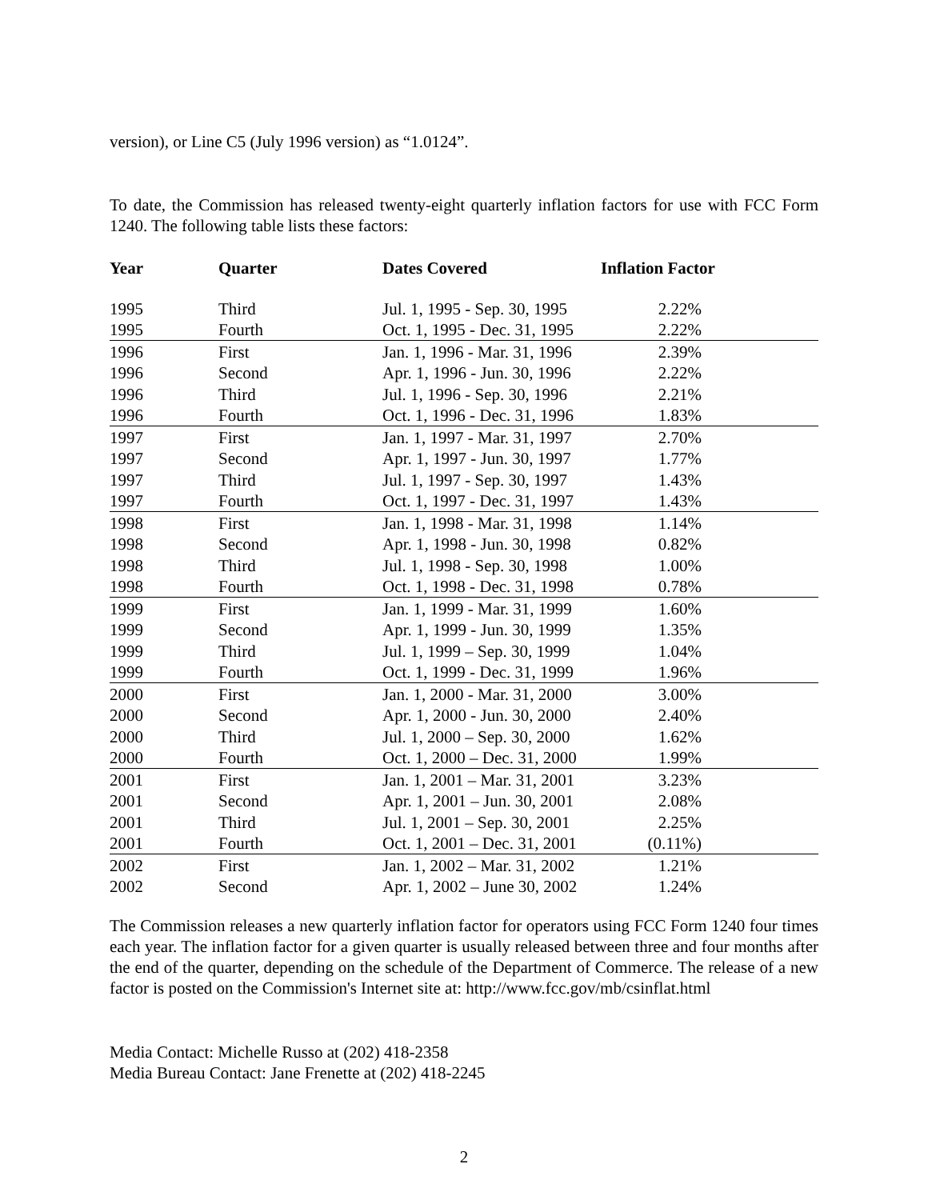version), or Line C5 (July 1996 version) as “1.0124”.
To date, the Commission has released twenty-eight quarterly inflation factors for use with FCC Form 1240. The following table lists these factors:
| Year | Quarter | Dates Covered | Inflation Factor |
| --- | --- | --- | --- |
| 1995 | Third | Jul. 1, 1995 - Sep. 30, 1995 | 2.22% |
| 1995 | Fourth | Oct. 1, 1995 - Dec. 31, 1995 | 2.22% |
| 1996 | First | Jan. 1, 1996 - Mar. 31, 1996 | 2.39% |
| 1996 | Second | Apr. 1, 1996 - Jun. 30, 1996 | 2.22% |
| 1996 | Third | Jul. 1, 1996 - Sep. 30, 1996 | 2.21% |
| 1996 | Fourth | Oct. 1, 1996 - Dec. 31, 1996 | 1.83% |
| 1997 | First | Jan. 1, 1997 - Mar. 31, 1997 | 2.70% |
| 1997 | Second | Apr. 1, 1997 - Jun. 30, 1997 | 1.77% |
| 1997 | Third | Jul. 1, 1997 - Sep. 30, 1997 | 1.43% |
| 1997 | Fourth | Oct. 1, 1997 - Dec. 31, 1997 | 1.43% |
| 1998 | First | Jan. 1, 1998 - Mar. 31, 1998 | 1.14% |
| 1998 | Second | Apr. 1, 1998 - Jun. 30, 1998 | 0.82% |
| 1998 | Third | Jul. 1, 1998 - Sep. 30, 1998 | 1.00% |
| 1998 | Fourth | Oct. 1, 1998 - Dec. 31, 1998 | 0.78% |
| 1999 | First | Jan. 1, 1999 - Mar. 31, 1999 | 1.60% |
| 1999 | Second | Apr. 1, 1999 - Jun. 30, 1999 | 1.35% |
| 1999 | Third | Jul. 1, 1999 – Sep. 30, 1999 | 1.04% |
| 1999 | Fourth | Oct. 1, 1999 - Dec. 31, 1999 | 1.96% |
| 2000 | First | Jan. 1, 2000 - Mar. 31, 2000 | 3.00% |
| 2000 | Second | Apr. 1, 2000 - Jun. 30, 2000 | 2.40% |
| 2000 | Third | Jul. 1, 2000 – Sep. 30, 2000 | 1.62% |
| 2000 | Fourth | Oct. 1, 2000 – Dec. 31, 2000 | 1.99% |
| 2001 | First | Jan. 1, 2001 – Mar. 31, 2001 | 3.23% |
| 2001 | Second | Apr. 1, 2001 – Jun. 30, 2001 | 2.08% |
| 2001 | Third | Jul. 1, 2001 – Sep. 30, 2001 | 2.25% |
| 2001 | Fourth | Oct. 1, 2001 – Dec. 31, 2001 | (0.11%) |
| 2002 | First | Jan. 1, 2002 – Mar. 31, 2002 | 1.21% |
| 2002 | Second | Apr. 1, 2002 – June 30, 2002 | 1.24% |
The Commission releases a new quarterly inflation factor for operators using FCC Form 1240 four times each year. The inflation factor for a given quarter is usually released between three and four months after the end of the quarter, depending on the schedule of the Department of Commerce. The release of a new factor is posted on the Commission's Internet site at: http://www.fcc.gov/mb/csinflat.html
Media Contact: Michelle Russo at (202) 418-2358
Media Bureau Contact: Jane Frenette at (202) 418-2245
2